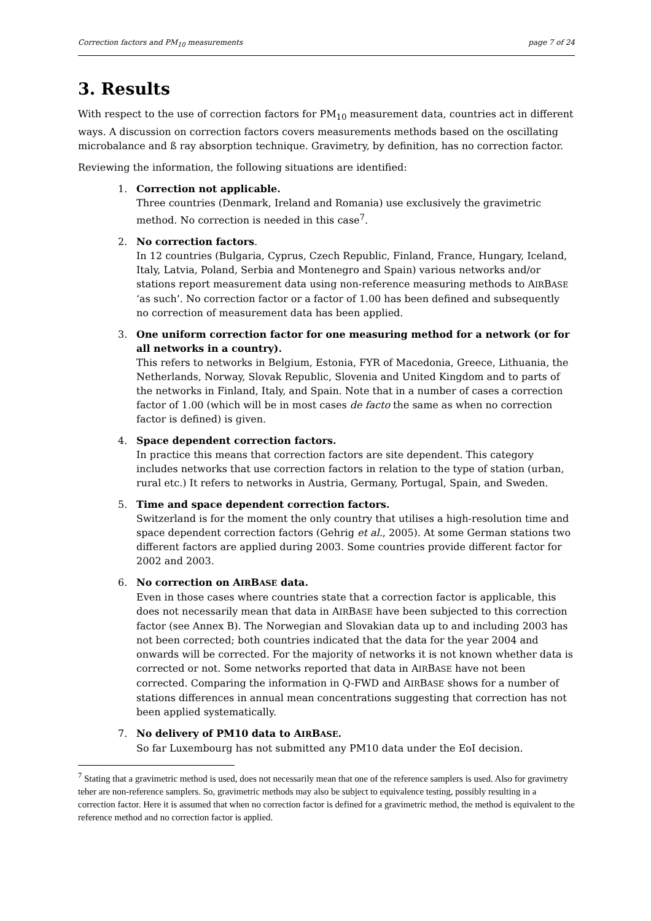Correction factors and PM<sub>10</sub> measurements page 7 of 24
3. Results
With respect to the use of correction factors for PM<sub>10</sub> measurement data, countries act in different ways. A discussion on correction factors covers measurements methods based on the oscillating microbalance and ß ray absorption technique. Gravimetry, by definition, has no correction factor.
Reviewing the information, the following situations are identified:
1. Correction not applicable.
Three countries (Denmark, Ireland and Romania) use exclusively the gravimetric method. No correction is needed in this case<sup>7</sup>.
2. No correction factors.
In 12 countries (Bulgaria, Cyprus, Czech Republic, Finland, France, Hungary, Iceland, Italy, Latvia, Poland, Serbia and Montenegro and Spain) various networks and/or stations report measurement data using non-reference measuring methods to AIRBASE ‘as such’. No correction factor or a factor of 1.00 has been defined and subsequently no correction of measurement data has been applied.
3. One uniform correction factor for one measuring method for a network (or for all networks in a country).
This refers to networks in Belgium, Estonia, FYR of Macedonia, Greece, Lithuania, the Netherlands, Norway, Slovak Republic, Slovenia and United Kingdom and to parts of the networks in Finland, Italy, and Spain. Note that in a number of cases a correction factor of 1.00 (which will be in most cases de facto the same as when no correction factor is defined) is given.
4. Space dependent correction factors.
In practice this means that correction factors are site dependent. This category includes networks that use correction factors in relation to the type of station (urban, rural etc.) It refers to networks in Austria, Germany, Portugal, Spain, and Sweden.
5. Time and space dependent correction factors.
Switzerland is for the moment the only country that utilises a high-resolution time and space dependent correction factors (Gehrig et al., 2005). At some German stations two different factors are applied during 2003. Some countries provide different factor for 2002 and 2003.
6. No correction on AIRBASE data.
Even in those cases where countries state that a correction factor is applicable, this does not necessarily mean that data in AIRBASE have been subjected to this correction factor (see Annex B). The Norwegian and Slovakian data up to and including 2003 has not been corrected; both countries indicated that the data for the year 2004 and onwards will be corrected. For the majority of networks it is not known whether data is corrected or not. Some networks reported that data in AIRBASE have not been corrected. Comparing the information in Q-FWD and AIRBASE shows for a number of stations differences in annual mean concentrations suggesting that correction has not been applied systematically.
7. No delivery of PM10 data to AIRBASE.
So far Luxembourg has not submitted any PM10 data under the EoI decision.
<sup>7</sup> Stating that a gravimetric method is used, does not necessarily mean that one of the reference samplers is used. Also for gravimetry teher are non-reference samplers. So, gravimetric methods may also be subject to equivalence testing, possibly resulting in a correction factor. Here it is assumed that when no correction factor is defined for a gravimetric method, the method is equivalent to the reference method and no correction factor is applied.